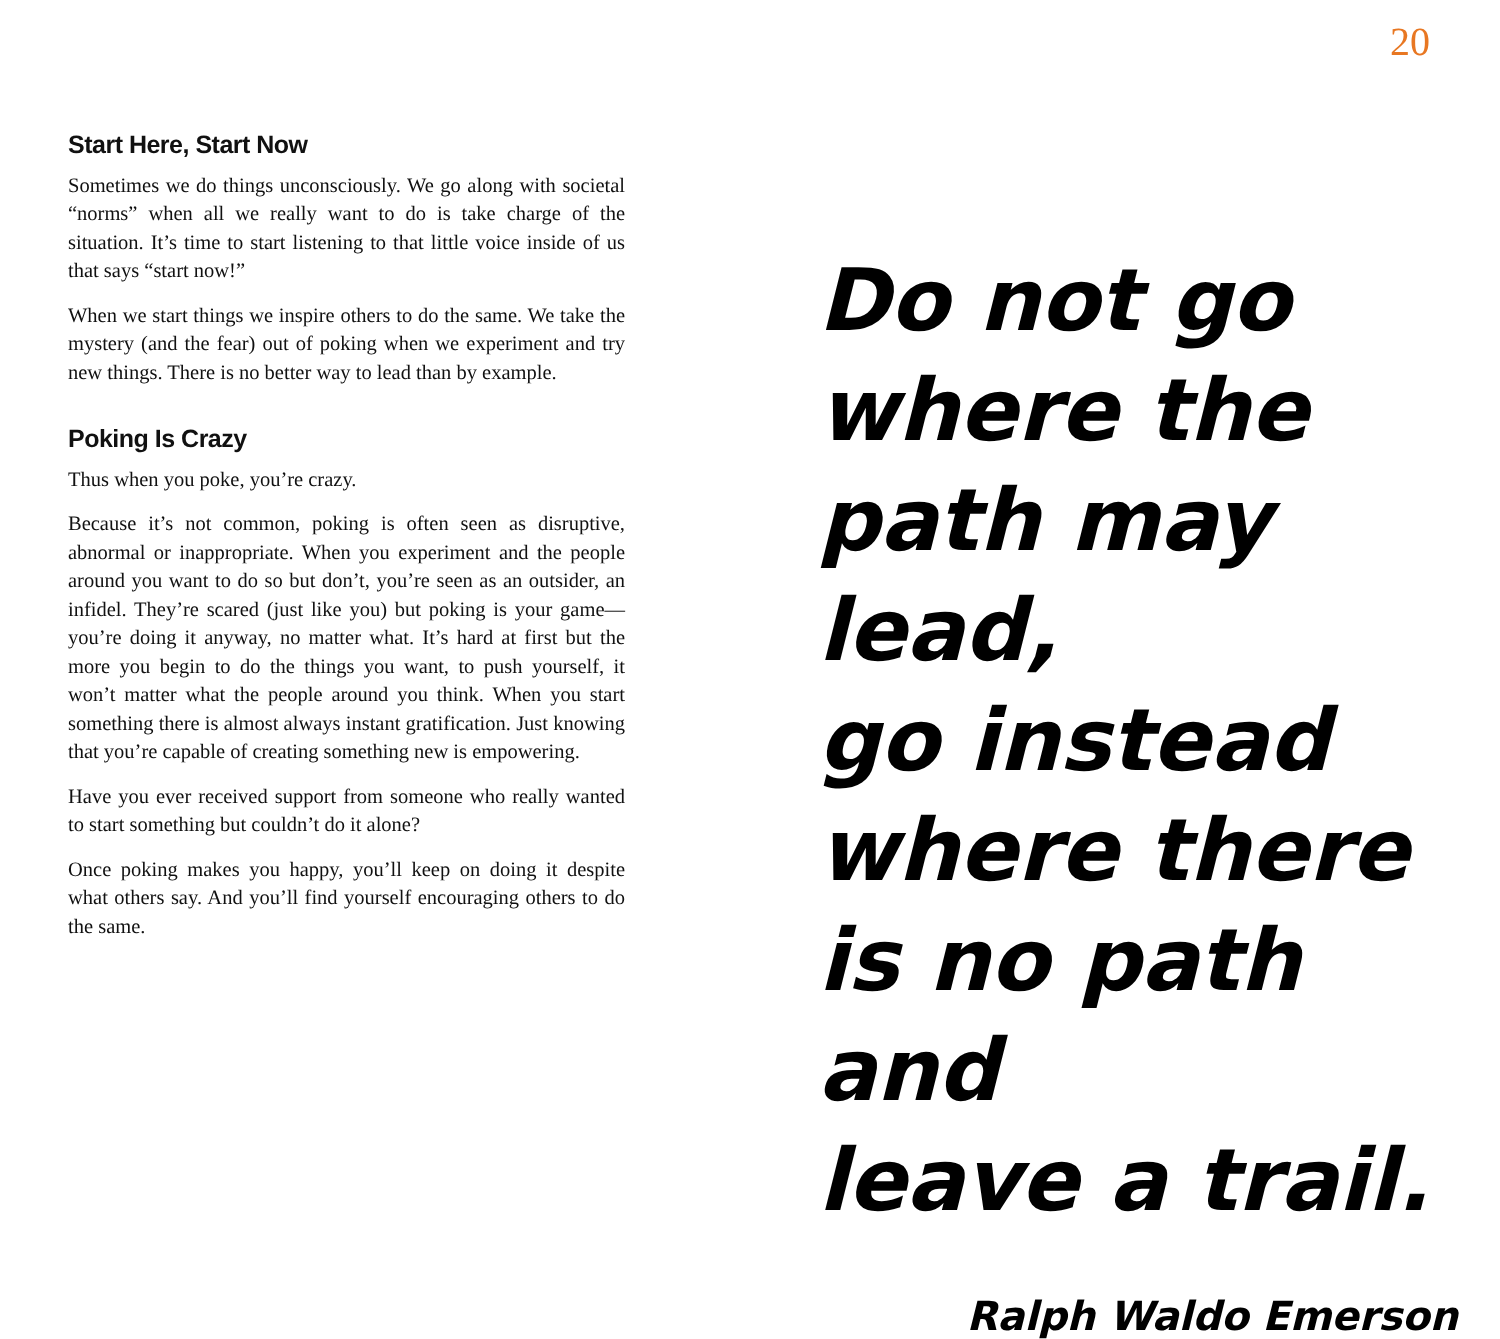20
Start Here, Start Now
Sometimes we do things unconsciously. We go along with societal “norms” when all we really want to do is take charge of the situation. It’s time to start listening to that little voice inside of us that says “start now!”
When we start things we inspire others to do the same. We take the mystery (and the fear) out of poking when we experiment and try new things. There is no better way to lead than by example.
Poking Is Crazy
Thus when you poke, you’re crazy.
Because it’s not common, poking is often seen as disruptive, abnormal or inappropriate. When you experiment and the people around you want to do so but don’t, you’re seen as an outsider, an infidel. They’re scared (just like you) but poking is your game—you’re doing it anyway, no matter what. It’s hard at first but the more you begin to do the things you want, to push yourself, it won’t matter what the people around you think. When you start something there is almost always instant gratification. Just knowing that you’re capable of creating something new is empowering.
Have you ever received support from someone who really wanted to start something but couldn’t do it alone?
Once poking makes you happy, you’ll keep on doing it despite what others say. And you’ll find yourself encouraging others to do the same.
Do not go
where the
path may lead,
go instead
where there
is no path and
leave a trail.
Ralph Waldo Emerson